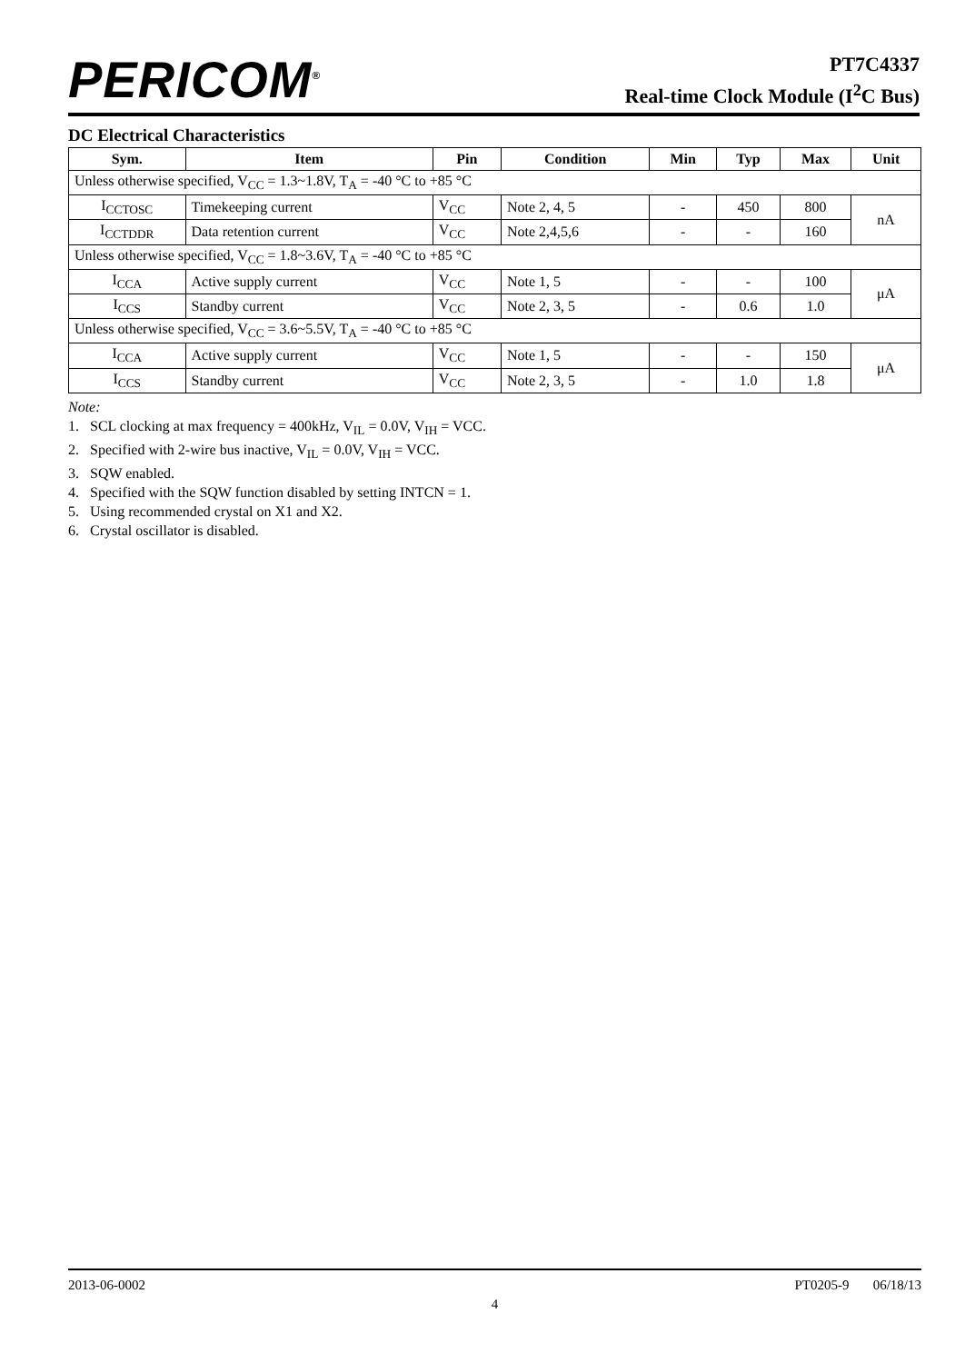PERICOM<sup>®</sup>
PT7C4337
Real-time Clock Module (I<sup>2</sup>C Bus)
DC Electrical Characteristics
| Sym. | Item | Pin | Condition | Min | Typ | Max | Unit |
| --- | --- | --- | --- | --- | --- | --- | --- |
| Unless otherwise specified, V<sub>CC</sub> = 1.3~1.8V, T<sub>A</sub> = -40 °C to +85 °C | | | | | | | |
| I<sub>CCTOSC</sub> | Timekeeping current | V<sub>CC</sub> | Note 2, 4, 5 | - | 450 | 800 | nA |
| I<sub>CCTDDR</sub> | Data retention current | V<sub>CC</sub> | Note 2,4,5,6 | - | - | 160 | |
| Unless otherwise specified, V<sub>CC</sub> = 1.8~3.6V, T<sub>A</sub> = -40 °C to +85 °C | | | | | | | |
| I<sub>CCA</sub> | Active supply current | V<sub>CC</sub> | Note 1, 5 | - | - | 100 | μA |
| I<sub>CCS</sub> | Standby current | V<sub>CC</sub> | Note 2, 3, 5 | - | 0.6 | 1.0 | |
| Unless otherwise specified, V<sub>CC</sub> = 3.6~5.5V, T<sub>A</sub> = -40 °C to +85 °C | | | | | | | |
| I<sub>CCA</sub> | Active supply current | V<sub>CC</sub> | Note 1, 5 | - | - | 150 | μA |
| I<sub>CCS</sub> | Standby current | V<sub>CC</sub> | Note 2, 3, 5 | - | 1.0 | 1.8 | |
Note:
1. SCL clocking at max frequency = 400kHz, V<sub>IL</sub> = 0.0V, V<sub>IH</sub> = VCC.
2. Specified with 2-wire bus inactive, V<sub>IL</sub> = 0.0V, V<sub>IH</sub> = VCC.
3. SQW enabled.
4. Specified with the SQW function disabled by setting INTCN = 1.
5. Using recommended crystal on X1 and X2.
6. Crystal oscillator is disabled.
2013-06-0002 PT0205-9 06/18/13
4